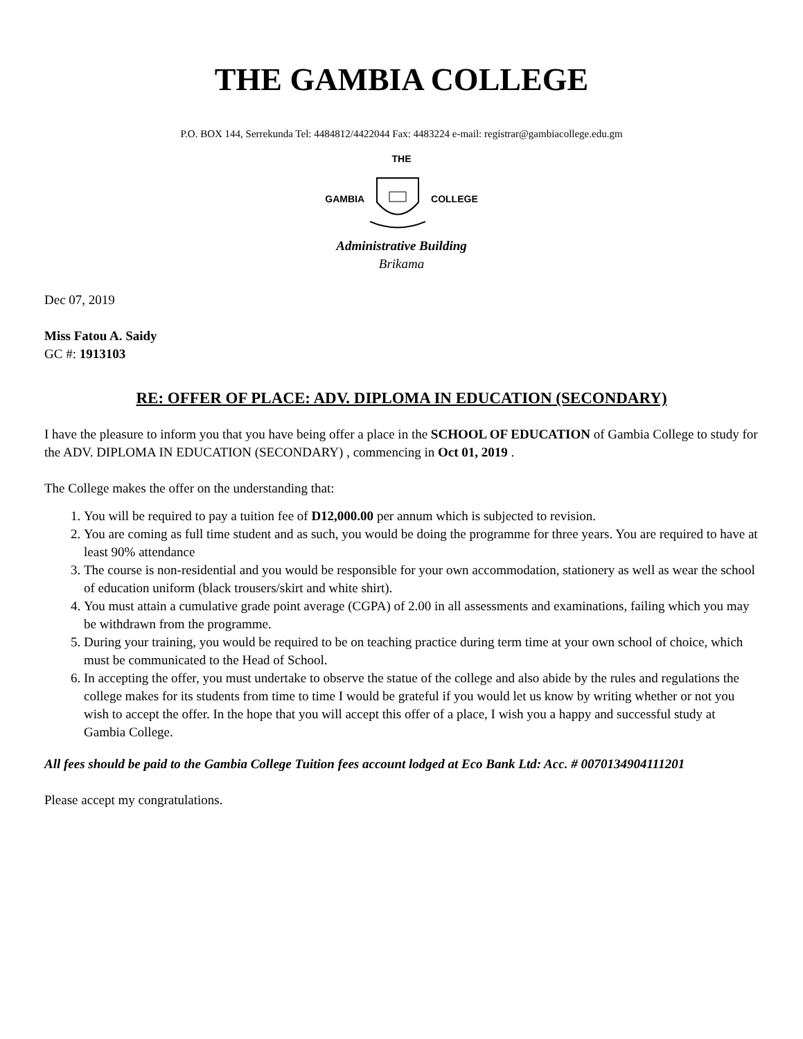THE GAMBIA COLLEGE
P.O. BOX 144, Serrekunda Tel: 4484812/4422044 Fax: 4483224 e-mail: registrar@gambiacollege.edu.gm
THE
GAMBIA COLLEGE
Administrative Building
Brikama
Dec 07, 2019
Miss Fatou A. Saidy
GC #: 1913103
RE: OFFER OF PLACE: ADV. DIPLOMA IN EDUCATION (SECONDARY)
I have the pleasure to inform you that you have being offer a place in the SCHOOL OF EDUCATION of Gambia College to study for the ADV. DIPLOMA IN EDUCATION (SECONDARY) , commencing in Oct 01, 2019 .
The College makes the offer on the understanding that:
1. You will be required to pay a tuition fee of D12,000.00 per annum which is subjected to revision.
2. You are coming as full time student and as such, you would be doing the programme for three years. You are required to have at least 90% attendance
3. The course is non-residential and you would be responsible for your own accommodation, stationery as well as wear the school of education uniform (black trousers/skirt and white shirt).
4. You must attain a cumulative grade point average (CGPA) of 2.00 in all assessments and examinations, failing which you may be withdrawn from the programme.
5. During your training, you would be required to be on teaching practice during term time at your own school of choice, which must be communicated to the Head of School.
6. In accepting the offer, you must undertake to observe the statue of the college and also abide by the rules and regulations the college makes for its students from time to time I would be grateful if you would let us know by writing whether or not you wish to accept the offer. In the hope that you will accept this offer of a place, I wish you a happy and successful study at Gambia College.
All fees should be paid to the Gambia College Tuition fees account lodged at Eco Bank Ltd: Acc. # 0070134904111201
Please accept my congratulations.